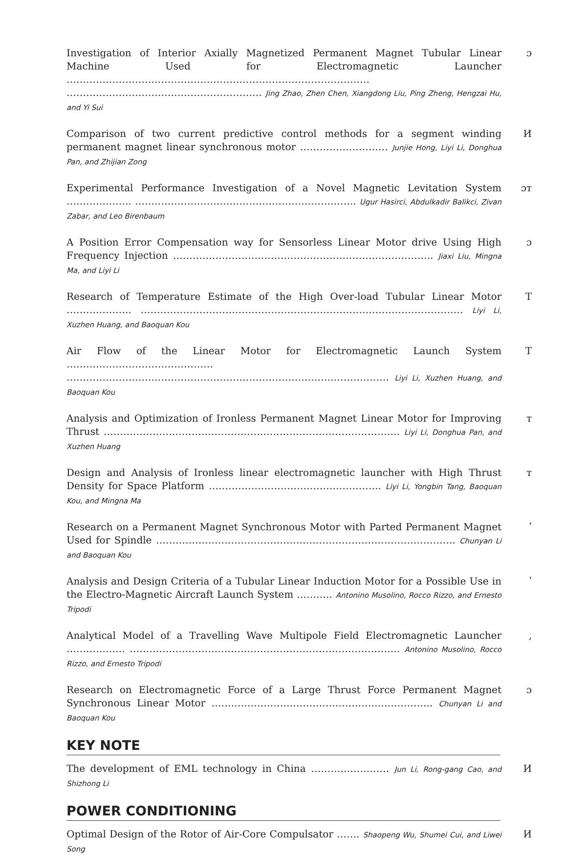Investigation of Interior Axially Magnetized Permanent Magnet Tubular Linear Machine Used for Electromagnetic Launcher ………………………………………………………………………………… …………………………………………………… Jing Zhao, Zhen Chen, Xiangdong Liu, Ping Zheng, Hengzai Hu, and Yi Sui ɔ
Comparison of two current predictive control methods for a segment winding permanent magnet linear synchronous motor ……………………… Junjie Hong, Liyi Li, Donghua Pan, and Zhijian Zong И
Experimental Performance Investigation of a Novel Magnetic Levitation System ……………….. ………………………………………………………….. Ugur Hasirci, Abdulkadir Balikci, Zivan Zabar, and Leo Birenbaum ɔт
A Position Error Compensation way for Sensorless Linear Motor drive Using High Frequency Injection …………………………………………………………………….. Jiaxi Liu, Mingna Ma, and Liyi Li ɔ
Research of Temperature Estimate of the High Over-load Tubular Linear Motor ……………….. ……………………………………………………………………………………… Liyi Li, Xuzhen Huang, and Baoquan Kou T
Air Flow of the Linear Motor for Electromagnetic Launch System ……………………………………… ……………………………………………………………………………………… Liyi Li, Xuzhen Huang, and Baoquan Kou T
Analysis and Optimization of Ironless Permanent Magnet Linear Motor for Improving Thrust ………………………………………………………………………………. Liyi Li, Donghua Pan, and Xuzhen Huang т
Design and Analysis of Ironless linear electromagnetic launcher with High Thrust Density for Space Platform …………………………………………….. Liyi Li, Yongbin Tang, Baoquan Kou, and Mingna Ma т
Research on a Permanent Magnet Synchronous Motor with Parted Permanent Magnet Used for Spindle ……………………………………………………………………………….. Chunyan Li and Baoquan Kou ʹ
Analysis and Design Criteria of a Tubular Linear Induction Motor for a Possible Use in the Electro-Magnetic Aircraft Launch System ……….. Antonino Musolino, Rocco Rizzo, and Ernesto Tripodi ʹ
Analytical Model of a Travelling Wave Multipole Field Electromagnetic Launcher ……………… ……………………………………………………………………….. Antonino Musolino, Rocco Rizzo, and Ernesto Tripodi,
Research on Electromagnetic Force of a Large Thrust Force Permanent Magnet Synchronous Linear Motor ………………………………………………………….. Chunyan Li and Baoquan Kou ɔ
KEY NOTE
The development of EML technology in China …………………… Jun Li, Rong-gang Cao, and Shizhong Li И
POWER CONDITIONING
Optimal Design of the Rotor of Air-Core Compulsator ……. Shaopeng Wu, Shumei Cui, and Liwei Song И